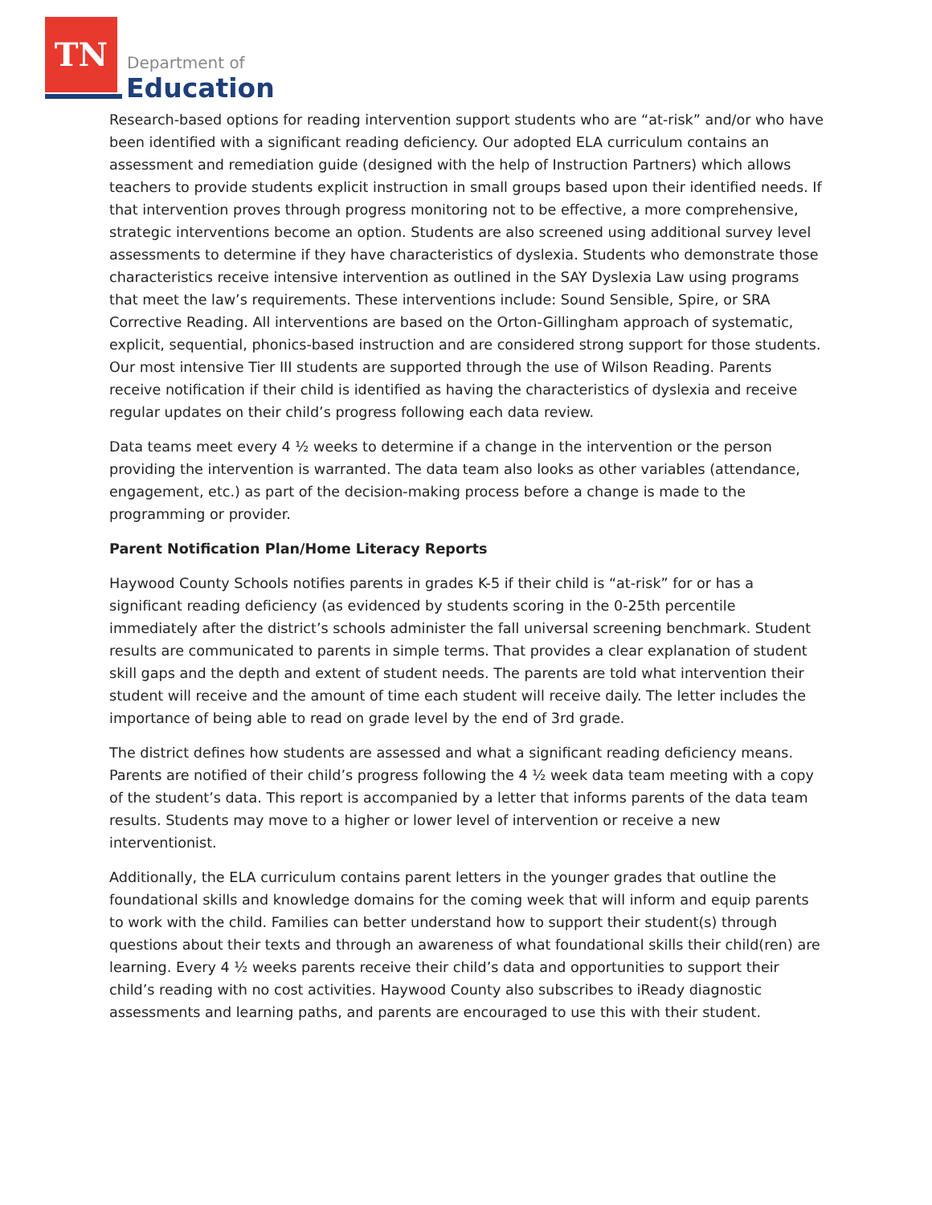TN
Department of
Education
Research-based options for reading intervention support students who are “at-risk” and/or who have been identified with a significant reading deficiency. Our adopted ELA curriculum contains an assessment and remediation guide (designed with the help of Instruction Partners) which allows teachers to provide students explicit instruction in small groups based upon their identified needs. If that intervention proves through progress monitoring not to be effective, a more comprehensive, strategic interventions become an option. Students are also screened using additional survey level assessments to determine if they have characteristics of dyslexia. Students who demonstrate those characteristics receive intensive intervention as outlined in the SAY Dyslexia Law using programs that meet the law’s requirements. These interventions include: Sound Sensible, Spire, or SRA Corrective Reading. All interventions are based on the Orton-Gillingham approach of systematic, explicit, sequential, phonics-based instruction and are considered strong support for those students. Our most intensive Tier III students are supported through the use of Wilson Reading. Parents receive notification if their child is identified as having the characteristics of dyslexia and receive regular updates on their child’s progress following each data review.
Data teams meet every 4 ½ weeks to determine if a change in the intervention or the person providing the intervention is warranted. The data team also looks as other variables (attendance, engagement, etc.) as part of the decision-making process before a change is made to the programming or provider.
Parent Notification Plan/Home Literacy Reports
Haywood County Schools notifies parents in grades K-5 if their child is “at-risk” for or has a significant reading deficiency (as evidenced by students scoring in the 0-25th percentile immediately after the district’s schools administer the fall universal screening benchmark. Student results are communicated to parents in simple terms. That provides a clear explanation of student skill gaps and the depth and extent of student needs. The parents are told what intervention their student will receive and the amount of time each student will receive daily. The letter includes the importance of being able to read on grade level by the end of 3rd grade.
The district defines how students are assessed and what a significant reading deficiency means. Parents are notified of their child’s progress following the 4 ½ week data team meeting with a copy of the student’s data. This report is accompanied by a letter that informs parents of the data team results. Students may move to a higher or lower level of intervention or receive a new interventionist.
Additionally, the ELA curriculum contains parent letters in the younger grades that outline the foundational skills and knowledge domains for the coming week that will inform and equip parents to work with the child. Families can better understand how to support their student(s) through questions about their texts and through an awareness of what foundational skills their child(ren) are learning. Every 4 ½ weeks parents receive their child’s data and opportunities to support their child’s reading with no cost activities. Haywood County also subscribes to iReady diagnostic assessments and learning paths, and parents are encouraged to use this with their student.